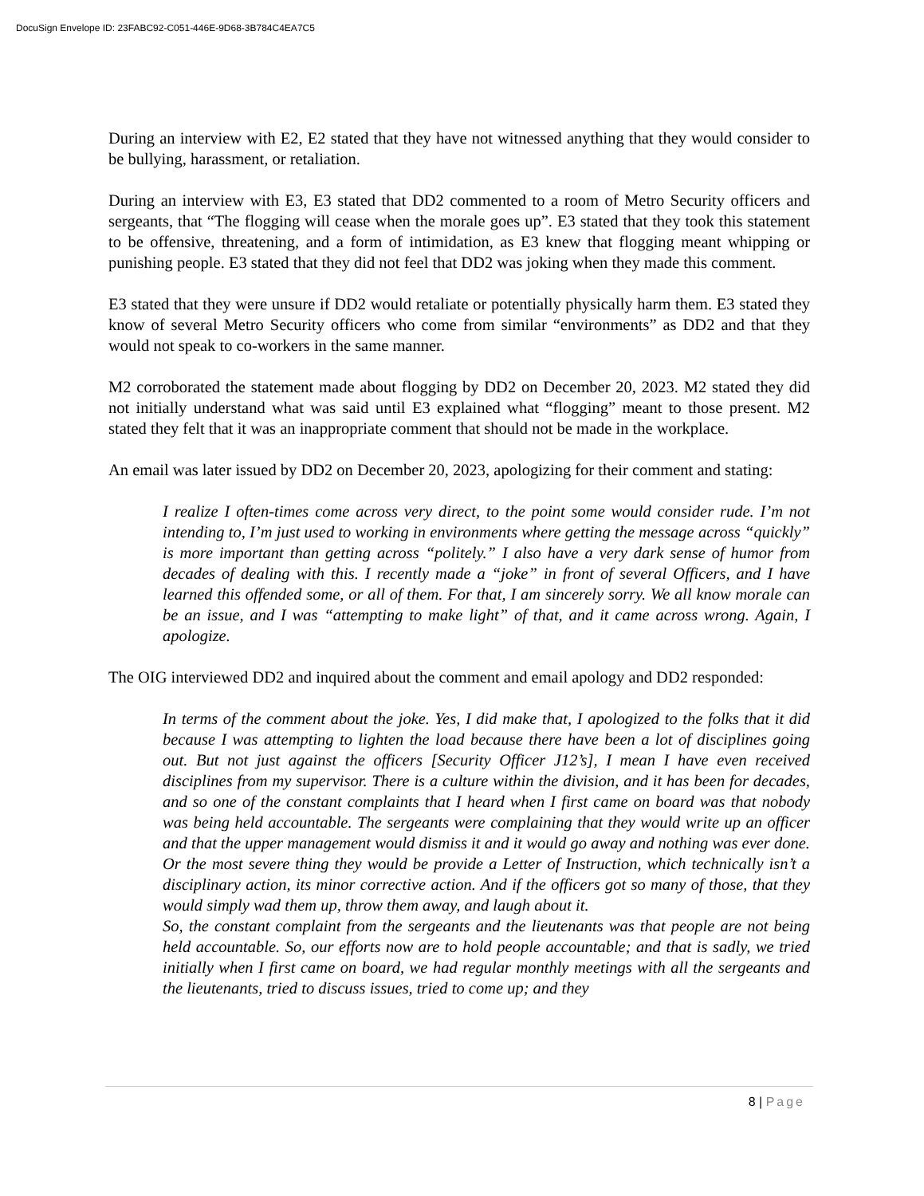DocuSign Envelope ID: 23FABC92-C051-446E-9D68-3B784C4EA7C5
During an interview with E2, E2 stated that they have not witnessed anything that they would consider to be bullying, harassment, or retaliation.
During an interview with E3, E3 stated that DD2 commented to a room of Metro Security officers and sergeants, that “The flogging will cease when the morale goes up”. E3 stated that they took this statement to be offensive, threatening, and a form of intimidation, as E3 knew that flogging meant whipping or punishing people. E3 stated that they did not feel that DD2 was joking when they made this comment.
E3 stated that they were unsure if DD2 would retaliate or potentially physically harm them. E3 stated they know of several Metro Security officers who come from similar “environments” as DD2 and that they would not speak to co-workers in the same manner.
M2 corroborated the statement made about flogging by DD2 on December 20, 2023. M2 stated they did not initially understand what was said until E3 explained what “flogging” meant to those present. M2 stated they felt that it was an inappropriate comment that should not be made in the workplace.
An email was later issued by DD2 on December 20, 2023, apologizing for their comment and stating:
I realize I often-times come across very direct, to the point some would consider rude. I’m not intending to, I’m just used to working in environments where getting the message across “quickly” is more important than getting across “politely.” I also have a very dark sense of humor from decades of dealing with this. I recently made a “joke” in front of several Officers, and I have learned this offended some, or all of them. For that, I am sincerely sorry. We all know morale can be an issue, and I was “attempting to make light” of that, and it came across wrong. Again, I apologize.
The OIG interviewed DD2 and inquired about the comment and email apology and DD2 responded:
In terms of the comment about the joke. Yes, I did make that, I apologized to the folks that it did because I was attempting to lighten the load because there have been a lot of disciplines going out. But not just against the officers [Security Officer J12’s], I mean I have even received disciplines from my supervisor. There is a culture within the division, and it has been for decades, and so one of the constant complaints that I heard when I first came on board was that nobody was being held accountable. The sergeants were complaining that they would write up an officer and that the upper management would dismiss it and it would go away and nothing was ever done. Or the most severe thing they would be provide a Letter of Instruction, which technically isn’t a disciplinary action, its minor corrective action. And if the officers got so many of those, that they would simply wad them up, throw them away, and laugh about it.
So, the constant complaint from the sergeants and the lieutenants was that people are not being held accountable. So, our efforts now are to hold people accountable; and that is sadly, we tried initially when I first came on board, we had regular monthly meetings with all the sergeants and the lieutenants, tried to discuss issues, tried to come up; and they
8 | Page